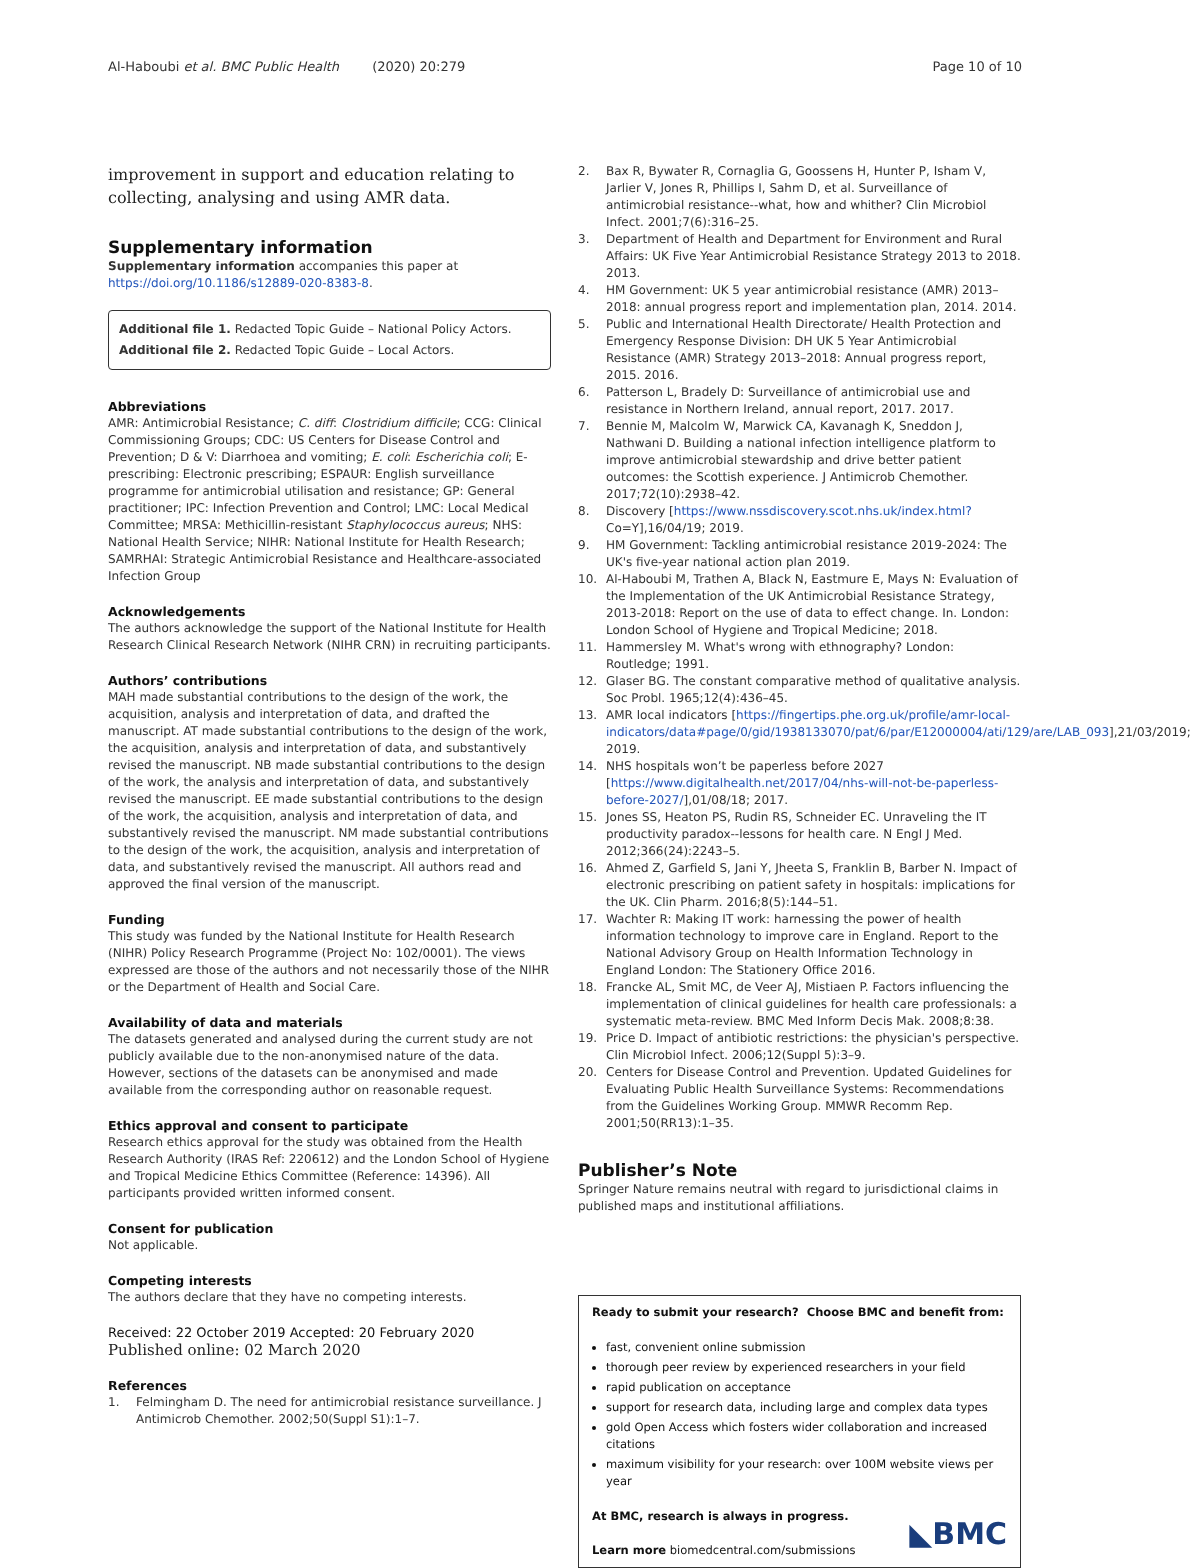Al-Haboubi et al. BMC Public Health (2020) 20:279 Page 10 of 10
improvement in support and education relating to collecting, analysing and using AMR data.
Supplementary information
Supplementary information accompanies this paper at https://doi.org/10.1186/s12889-020-8383-8.
Additional file 1. Redacted Topic Guide – National Policy Actors.
Additional file 2. Redacted Topic Guide – Local Actors.
Abbreviations
AMR: Antimicrobial Resistance; C. diff: Clostridium difficile; CCG: Clinical Commissioning Groups; CDC: US Centers for Disease Control and Prevention; D & V: Diarrhoea and vomiting; E. coli: Escherichia coli; E-prescribing: Electronic prescribing; ESPAUR: English surveillance programme for antimicrobial utilisation and resistance; GP: General practitioner; IPC: Infection Prevention and Control; LMC: Local Medical Committee; MRSA: Methicillin-resistant Staphylococcus aureus; NHS: National Health Service; NIHR: National Institute for Health Research; SAMRHAI: Strategic Antimicrobial Resistance and Healthcare-associated Infection Group
Acknowledgements
The authors acknowledge the support of the National Institute for Health Research Clinical Research Network (NIHR CRN) in recruiting participants.
Authors’ contributions
MAH made substantial contributions to the design of the work, the acquisition, analysis and interpretation of data, and drafted the manuscript. AT made substantial contributions to the design of the work, the acquisition, analysis and interpretation of data, and substantively revised the manuscript. NB made substantial contributions to the design of the work, the analysis and interpretation of data, and substantively revised the manuscript. EE made substantial contributions to the design of the work, the acquisition, analysis and interpretation of data, and substantively revised the manuscript. NM made substantial contributions to the design of the work, the acquisition, analysis and interpretation of data, and substantively revised the manuscript. All authors read and approved the final version of the manuscript.
Funding
This study was funded by the National Institute for Health Research (NIHR) Policy Research Programme (Project No: 102/0001). The views expressed are those of the authors and not necessarily those of the NIHR or the Department of Health and Social Care.
Availability of data and materials
The datasets generated and analysed during the current study are not publicly available due to the non-anonymised nature of the data. However, sections of the datasets can be anonymised and made available from the corresponding author on reasonable request.
Ethics approval and consent to participate
Research ethics approval for the study was obtained from the Health Research Authority (IRAS Ref: 220612) and the London School of Hygiene and Tropical Medicine Ethics Committee (Reference: 14396). All participants provided written informed consent.
Consent for publication
Not applicable.
Competing interests
The authors declare that they have no competing interests.
Received: 22 October 2019 Accepted: 20 February 2020
Published online: 02 March 2020
References
1. Felmingham D. The need for antimicrobial resistance surveillance. J Antimicrob Chemother. 2002;50(Suppl S1):1–7.
2. Bax R, Bywater R, Cornaglia G, Goossens H, Hunter P, Isham V, Jarlier V, Jones R, Phillips I, Sahm D, et al. Surveillance of antimicrobial resistance--what, how and whither? Clin Microbiol Infect. 2001;7(6):316–25.
3. Department of Health and Department for Environment and Rural Affairs: UK Five Year Antimicrobial Resistance Strategy 2013 to 2018. 2013.
4. HM Government: UK 5 year antimicrobial resistance (AMR) 2013–2018: annual progress report and implementation plan, 2014. 2014.
5. Public and International Health Directorate/ Health Protection and Emergency Response Division: DH UK 5 Year Antimicrobial Resistance (AMR) Strategy 2013–2018: Annual progress report, 2015. 2016.
6. Patterson L, Bradely D: Surveillance of antimicrobial use and resistance in Northern Ireland, annual report, 2017. 2017.
7. Bennie M, Malcolm W, Marwick CA, Kavanagh K, Sneddon J, Nathwani D. Building a national infection intelligence platform to improve antimicrobial stewardship and drive better patient outcomes: the Scottish experience. J Antimicrob Chemother. 2017;72(10):2938–42.
8. Discovery [https://www.nssdiscovery.scot.nhs.uk/index.html? Co=Y],16/04/19; 2019.
9. HM Government: Tackling antimicrobial resistance 2019-2024: The UK's five-year national action plan 2019.
10. Al-Haboubi M, Trathen A, Black N, Eastmure E, Mays N: Evaluation of the Implementation of the UK Antimicrobial Resistance Strategy, 2013-2018: Report on the use of data to effect change. In. London: London School of Hygiene and Tropical Medicine; 2018.
11. Hammersley M. What's wrong with ethnography? London: Routledge; 1991.
12. Glaser BG. The constant comparative method of qualitative analysis. Soc Probl. 1965;12(4):436–45.
13. AMR local indicators [https://fingertips.phe.org.uk/profile/amr-local-indicators/data#page/0/gid/1938133070/pat/6/par/E12000004/ati/129/are/LAB_093],21/03/2019; 2019.
14. NHS hospitals won’t be paperless before 2027 [https://www.digitalhealth.net/2017/04/nhs-will-not-be-paperless-before-2027/],01/08/18; 2017.
15. Jones SS, Heaton PS, Rudin RS, Schneider EC. Unraveling the IT productivity paradox--lessons for health care. N Engl J Med. 2012;366(24):2243–5.
16. Ahmed Z, Garfield S, Jani Y, Jheeta S, Franklin B, Barber N. Impact of electronic prescribing on patient safety in hospitals: implications for the UK. Clin Pharm. 2016;8(5):144–51.
17. Wachter R: Making IT work: harnessing the power of health information technology to improve care in England. Report to the National Advisory Group on Health Information Technology in England London: The Stationery Office 2016.
18. Francke AL, Smit MC, de Veer AJ, Mistiaen P. Factors influencing the implementation of clinical guidelines for health care professionals: a systematic meta-review. BMC Med Inform Decis Mak. 2008;8:38.
19. Price D. Impact of antibiotic restrictions: the physician's perspective. Clin Microbiol Infect. 2006;12(Suppl 5):3–9.
20. Centers for Disease Control and Prevention. Updated Guidelines for Evaluating Public Health Surveillance Systems: Recommendations from the Guidelines Working Group. MMWR Recomm Rep. 2001;50(RR13):1–35.
Publisher’s Note
Springer Nature remains neutral with regard to jurisdictional claims in published maps and institutional affiliations.
Ready to submit your research? Choose BMC and benefit from:
fast, convenient online submission
thorough peer review by experienced researchers in your field
rapid publication on acceptance
support for research data, including large and complex data types
gold Open Access which fosters wider collaboration and increased citations
maximum visibility for your research: over 100M website views per year
At BMC, research is always in progress.
Learn more biomedcentral.com/submissions
◣BMC